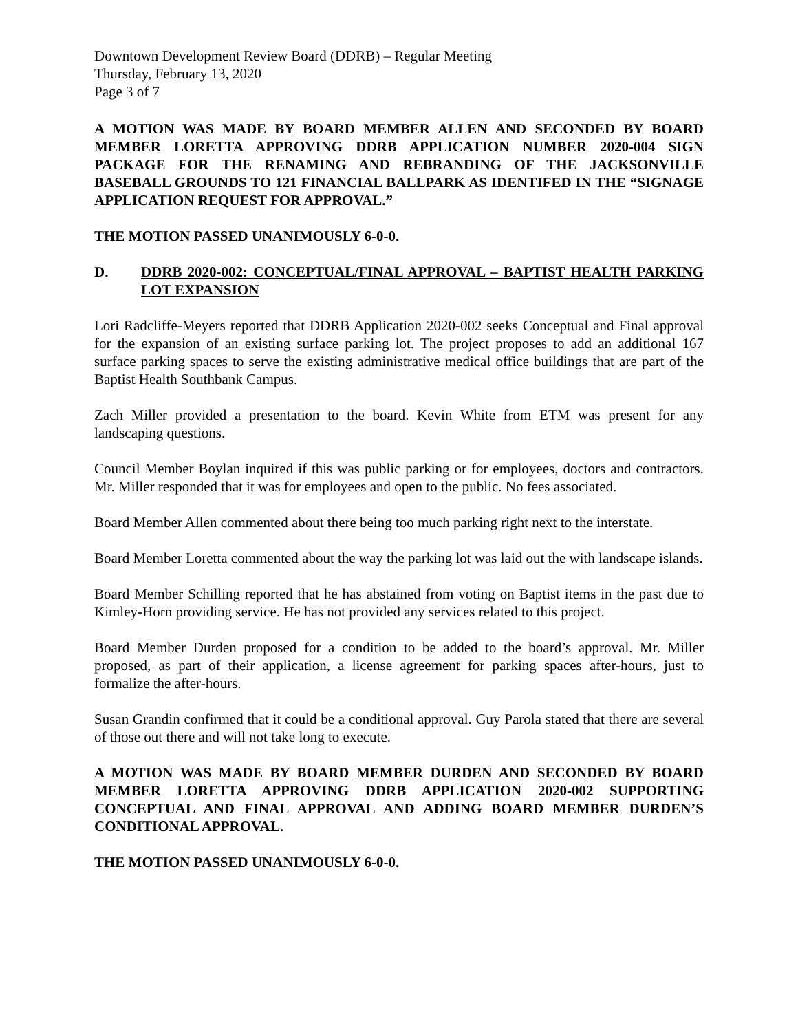Downtown Development Review Board (DDRB) – Regular Meeting
Thursday, February 13, 2020
Page 3 of 7
A MOTION WAS MADE BY BOARD MEMBER ALLEN AND SECONDED BY BOARD MEMBER LORETTA APPROVING DDRB APPLICATION NUMBER 2020-004 SIGN PACKAGE FOR THE RENAMING AND REBRANDING OF THE JACKSONVILLE BASEBALL GROUNDS TO 121 FINANCIAL BALLPARK AS IDENTIFED IN THE “SIGNAGE APPLICATION REQUEST FOR APPROVAL.”
THE MOTION PASSED UNANIMOUSLY 6-0-0.
D. DDRB 2020-002: CONCEPTUAL/FINAL APPROVAL – BAPTIST HEALTH PARKING LOT EXPANSION
Lori Radcliffe-Meyers reported that DDRB Application 2020-002 seeks Conceptual and Final approval for the expansion of an existing surface parking lot. The project proposes to add an additional 167 surface parking spaces to serve the existing administrative medical office buildings that are part of the Baptist Health Southbank Campus.
Zach Miller provided a presentation to the board. Kevin White from ETM was present for any landscaping questions.
Council Member Boylan inquired if this was public parking or for employees, doctors and contractors. Mr. Miller responded that it was for employees and open to the public. No fees associated.
Board Member Allen commented about there being too much parking right next to the interstate.
Board Member Loretta commented about the way the parking lot was laid out the with landscape islands.
Board Member Schilling reported that he has abstained from voting on Baptist items in the past due to Kimley-Horn providing service. He has not provided any services related to this project.
Board Member Durden proposed for a condition to be added to the board’s approval. Mr. Miller proposed, as part of their application, a license agreement for parking spaces after-hours, just to formalize the after-hours.
Susan Grandin confirmed that it could be a conditional approval. Guy Parola stated that there are several of those out there and will not take long to execute.
A MOTION WAS MADE BY BOARD MEMBER DURDEN AND SECONDED BY BOARD MEMBER LORETTA APPROVING DDRB APPLICATION 2020-002 SUPPORTING CONCEPTUAL AND FINAL APPROVAL AND ADDING BOARD MEMBER DURDEN’S CONDITIONAL APPROVAL.
THE MOTION PASSED UNANIMOUSLY 6-0-0.